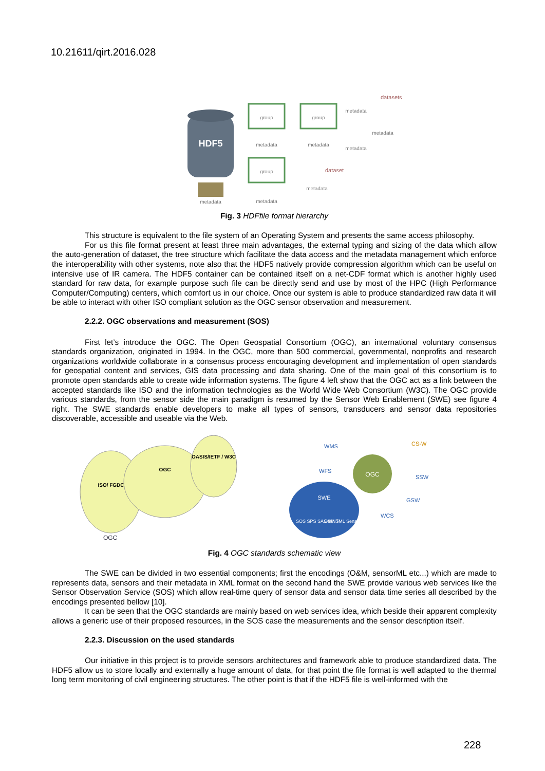10.21611/qirt.2016.028
HDF5
metadata
group
group
group
metadata
metadata
metadata
datasets
metadata
metadata
metadata
dataset
metadata
Fig. 3 HDFfile format hierarchy
This structure is equivalent to the file system of an Operating System and presents the same access philosophy.
For us this file format present at least three main advantages, the external typing and sizing of the data which allow the auto-generation of dataset, the tree structure which facilitate the data access and the metadata management which enforce the interoperability with other systems, note also that the HDF5 natively provide compression algorithm which can be useful on intensive use of IR camera. The HDF5 container can be contained itself on a net-CDF format which is another highly used standard for raw data, for example purpose such file can be directly send and use by most of the HPC (High Performance Computer/Computing) centers, which comfort us in our choice. Once our system is able to produce standardized raw data it will be able to interact with other ISO compliant solution as the OGC sensor observation and measurement.
2.2.2. OGC observations and measurement (SOS)
First let’s introduce the OGC. The Open Geospatial Consortium (OGC), an international voluntary consensus standards organization, originated in 1994. In the OGC, more than 500 commercial, governmental, nonprofits and research organizations worldwide collaborate in a consensus process encouraging development and implementation of open standards for geospatial content and services, GIS data processing and data sharing. One of the main goal of this consortium is to promote open standards able to create wide information systems. The figure 4 left show that the OGC act as a link between the accepted standards like ISO and the information technologies as the World Wide Web Consortium (W3C). The OGC provide various standards, from the sensor side the main paradigm is resumed by the Sensor Web Enablement (SWE) see figure 4 right. The SWE standards enable developers to make all types of sensors, transducers and sensor data repositories discoverable, accessible and useable via the Web.
ISO/ FGDC
OGC
OASIS/IETF / W3C
OGC
OGC
SWE
SOS SPS SAS WNS
O&M TML SensorML
WMS
WFS
CS-W
SSW
GSW
WCS
Fig. 4 OGC standards schematic view
The SWE can be divided in two essential components; first the encodings (O&M, sensorML etc...) which are made to represents data, sensors and their metadata in XML format on the second hand the SWE provide various web services like the Sensor Observation Service (SOS) which allow real-time query of sensor data and sensor data time series all described by the encodings presented bellow [10].
It can be seen that the OGC standards are mainly based on web services idea, which beside their apparent complexity allows a generic use of their proposed resources, in the SOS case the measurements and the sensor description itself.
2.2.3. Discussion on the used standards
Our initiative in this project is to provide sensors architectures and framework able to produce standardized data. The HDF5 allow us to store locally and externally a huge amount of data, for that point the file format is well adapted to the thermal long term monitoring of civil engineering structures. The other point is that if the HDF5 file is well-informed with the
228